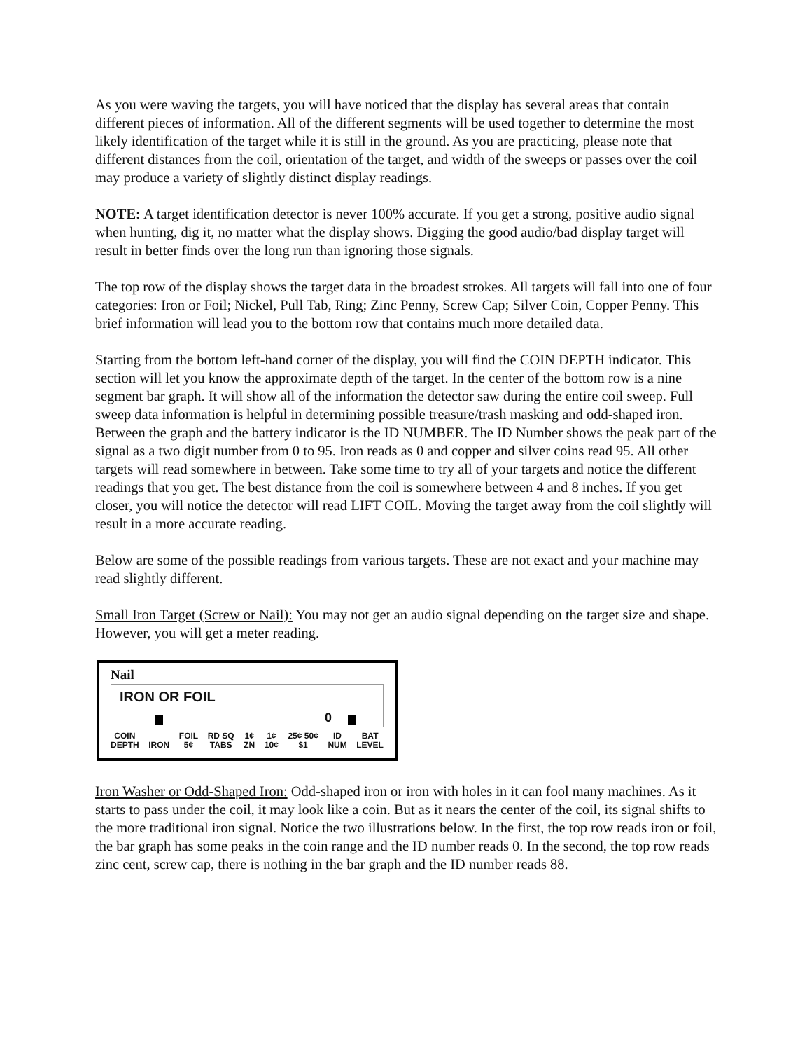As you were waving the targets, you will have noticed that the display has several areas that contain different pieces of information. All of the different segments will be used together to determine the most likely identification of the target while it is still in the ground. As you are practicing, please note that different distances from the coil, orientation of the target, and width of the sweeps or passes over the coil may produce a variety of slightly distinct display readings.
NOTE: A target identification detector is never 100% accurate. If you get a strong, positive audio signal when hunting, dig it, no matter what the display shows. Digging the good audio/bad display target will result in better finds over the long run than ignoring those signals.
The top row of the display shows the target data in the broadest strokes. All targets will fall into one of four categories: Iron or Foil; Nickel, Pull Tab, Ring; Zinc Penny, Screw Cap; Silver Coin, Copper Penny. This brief information will lead you to the bottom row that contains much more detailed data.
Starting from the bottom left-hand corner of the display, you will find the COIN DEPTH indicator. This section will let you know the approximate depth of the target. In the center of the bottom row is a nine segment bar graph. It will show all of the information the detector saw during the entire coil sweep. Full sweep data information is helpful in determining possible treasure/trash masking and odd-shaped iron. Between the graph and the battery indicator is the ID NUMBER. The ID Number shows the peak part of the signal as a two digit number from 0 to 95. Iron reads as 0 and copper and silver coins read 95. All other targets will read somewhere in between. Take some time to try all of your targets and notice the different readings that you get. The best distance from the coil is somewhere between 4 and 8 inches. If you get closer, you will notice the detector will read LIFT COIL. Moving the target away from the coil slightly will result in a more accurate reading.
Below are some of the possible readings from various targets. These are not exact and your machine may read slightly different.
Small Iron Target (Screw or Nail): You may not get an audio signal depending on the target size and shape. However, you will get a meter reading.
Nail
IRON OR FOIL
0
COIN
DEPTH
IRON FOIL
5¢ RD SQ
TABS 1¢
ZN 1¢
10¢ 25¢ 50¢
$1 ID
NUM BAT
LEVEL
Iron Washer or Odd-Shaped Iron: Odd-shaped iron or iron with holes in it can fool many machines. As it starts to pass under the coil, it may look like a coin. But as it nears the center of the coil, its signal shifts to the more traditional iron signal. Notice the two illustrations below. In the first, the top row reads iron or foil, the bar graph has some peaks in the coin range and the ID number reads 0. In the second, the top row reads zinc cent, screw cap, there is nothing in the bar graph and the ID number reads 88.